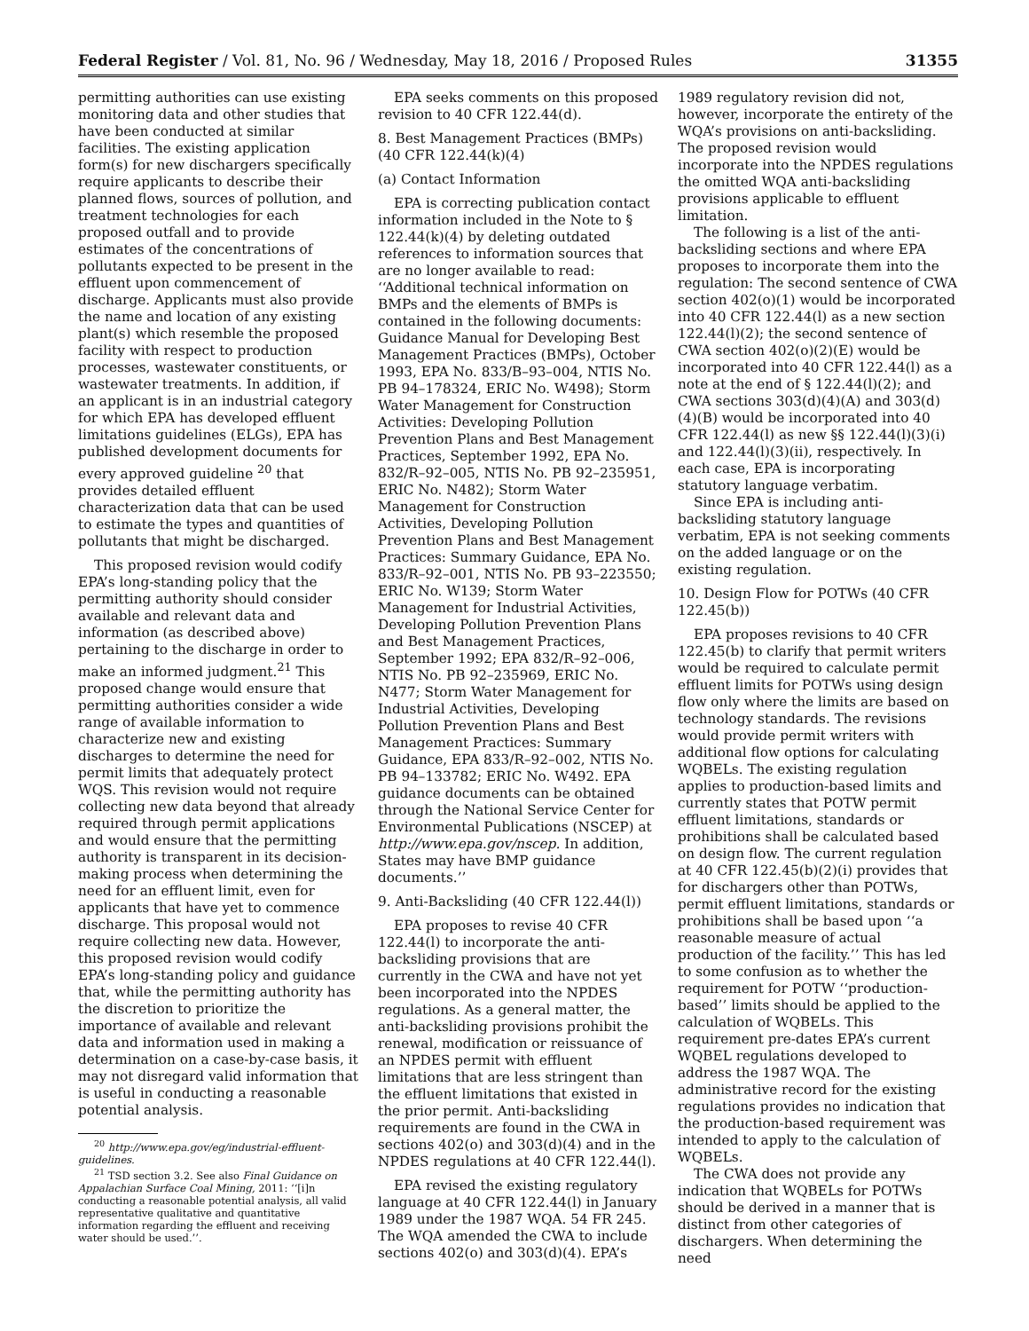Federal Register / Vol. 81, No. 96 / Wednesday, May 18, 2016 / Proposed Rules 31355
permitting authorities can use existing monitoring data and other studies that have been conducted at similar facilities. The existing application form(s) for new dischargers specifically require applicants to describe their planned flows, sources of pollution, and treatment technologies for each proposed outfall and to provide estimates of the concentrations of pollutants expected to be present in the effluent upon commencement of discharge. Applicants must also provide the name and location of any existing plant(s) which resemble the proposed facility with respect to production processes, wastewater constituents, or wastewater treatments. In addition, if an applicant is in an industrial category for which EPA has developed effluent limitations guidelines (ELGs), EPA has published development documents for every approved guideline <sup>20</sup> that provides detailed effluent characterization data that can be used to estimate the types and quantities of pollutants that might be discharged.
This proposed revision would codify EPA’s long-standing policy that the permitting authority should consider available and relevant data and information (as described above) pertaining to the discharge in order to make an informed judgment.<sup>21</sup> This proposed change would ensure that permitting authorities consider a wide range of available information to characterize new and existing discharges to determine the need for permit limits that adequately protect WQS. This revision would not require collecting new data beyond that already required through permit applications and would ensure that the permitting authority is transparent in its decision-making process when determining the need for an effluent limit, even for applicants that have yet to commence discharge. This proposal would not require collecting new data. However, this proposed revision would codify EPA’s long-standing policy and guidance that, while the permitting authority has the discretion to prioritize the importance of available and relevant data and information used in making a determination on a case-by-case basis, it may not disregard valid information that is useful in conducting a reasonable potential analysis.
<sup>20</sup> http://www.epa.gov/eg/industrial-effluent-guidelines.
<sup>21</sup> TSD section 3.2. See also Final Guidance on Appalachian Surface Coal Mining, 2011: ‘‘[i]n conducting a reasonable potential analysis, all valid representative qualitative and quantitative information regarding the effluent and receiving water should be used.’’.
EPA seeks comments on this proposed revision to 40 CFR 122.44(d).
8. Best Management Practices (BMPs) (40 CFR 122.44(k)(4)
(a) Contact Information
EPA is correcting publication contact information included in the Note to § 122.44(k)(4) by deleting outdated references to information sources that are no longer available to read: ‘‘Additional technical information on BMPs and the elements of BMPs is contained in the following documents: Guidance Manual for Developing Best Management Practices (BMPs), October 1993, EPA No. 833/B–93–004, NTIS No. PB 94–178324, ERIC No. W498); Storm Water Management for Construction Activities: Developing Pollution Prevention Plans and Best Management Practices, September 1992, EPA No. 832/R–92–005, NTIS No. PB 92–235951, ERIC No. N482); Storm Water Management for Construction Activities, Developing Pollution Prevention Plans and Best Management Practices: Summary Guidance, EPA No. 833/R–92–001, NTIS No. PB 93–223550; ERIC No. W139; Storm Water Management for Industrial Activities, Developing Pollution Prevention Plans and Best Management Practices, September 1992; EPA 832/R–92–006, NTIS No. PB 92–235969, ERIC No. N477; Storm Water Management for Industrial Activities, Developing Pollution Prevention Plans and Best Management Practices: Summary Guidance, EPA 833/R–92–002, NTIS No. PB 94–133782; ERIC No. W492. EPA guidance documents can be obtained through the National Service Center for Environmental Publications (NSCEP) at http://www.epa.gov/nscep. In addition, States may have BMP guidance documents.’’
9. Anti-Backsliding (40 CFR 122.44(l))
EPA proposes to revise 40 CFR 122.44(l) to incorporate the anti-backsliding provisions that are currently in the CWA and have not yet been incorporated into the NPDES regulations. As a general matter, the anti-backsliding provisions prohibit the renewal, modification or reissuance of an NPDES permit with effluent limitations that are less stringent than the effluent limitations that existed in the prior permit. Anti-backsliding requirements are found in the CWA in sections 402(o) and 303(d)(4) and in the NPDES regulations at 40 CFR 122.44(l).
EPA revised the existing regulatory language at 40 CFR 122.44(l) in January 1989 under the 1987 WQA. 54 FR 245. The WQA amended the CWA to include sections 402(o) and 303(d)(4). EPA’s
1989 regulatory revision did not, however, incorporate the entirety of the WQA’s provisions on anti-backsliding. The proposed revision would incorporate into the NPDES regulations the omitted WQA anti-backsliding provisions applicable to effluent limitation.
The following is a list of the anti-backsliding sections and where EPA proposes to incorporate them into the regulation: The second sentence of CWA section 402(o)(1) would be incorporated into 40 CFR 122.44(l) as a new section 122.44(l)(2); the second sentence of CWA section 402(o)(2)(E) would be incorporated into 40 CFR 122.44(l) as a note at the end of § 122.44(l)(2); and CWA sections 303(d)(4)(A) and 303(d)(4)(B) would be incorporated into 40 CFR 122.44(l) as new §§ 122.44(l)(3)(i) and 122.44(l)(3)(ii), respectively. In each case, EPA is incorporating statutory language verbatim.
Since EPA is including anti-backsliding statutory language verbatim, EPA is not seeking comments on the added language or on the existing regulation.
10. Design Flow for POTWs (40 CFR 122.45(b))
EPA proposes revisions to 40 CFR 122.45(b) to clarify that permit writers would be required to calculate permit effluent limits for POTWs using design flow only where the limits are based on technology standards. The revisions would provide permit writers with additional flow options for calculating WQBELs. The existing regulation applies to production-based limits and currently states that POTW permit effluent limitations, standards or prohibitions shall be calculated based on design flow. The current regulation at 40 CFR 122.45(b)(2)(i) provides that for dischargers other than POTWs, permit effluent limitations, standards or prohibitions shall be based upon ‘‘a reasonable measure of actual production of the facility.’’ This has led to some confusion as to whether the requirement for POTW ‘‘production-based’’ limits should be applied to the calculation of WQBELs. This requirement pre-dates EPA’s current WQBEL regulations developed to address the 1987 WQA. The administrative record for the existing regulations provides no indication that the production-based requirement was intended to apply to the calculation of WQBELs.
The CWA does not provide any indication that WQBELs for POTWs should be derived in a manner that is distinct from other categories of dischargers. When determining the need